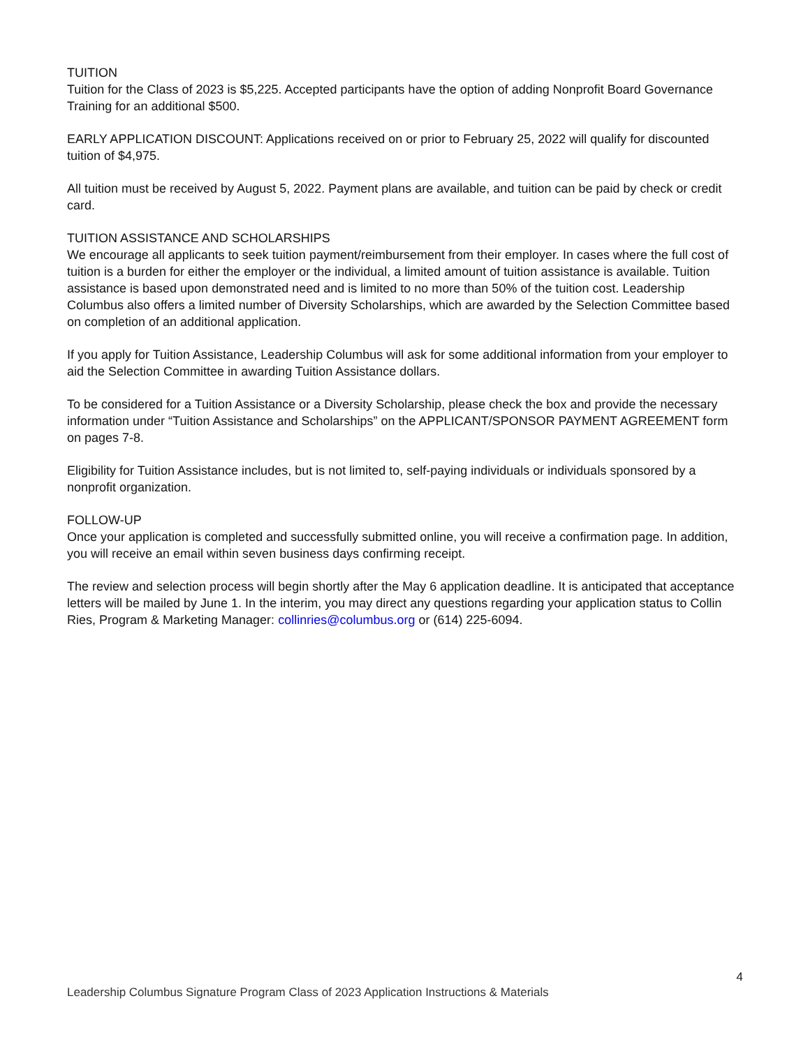TUITION
Tuition for the Class of 2023 is $5,225. Accepted participants have the option of adding Nonprofit Board Governance Training for an additional $500.
EARLY APPLICATION DISCOUNT: Applications received on or prior to February 25, 2022 will qualify for discounted tuition of $4,975.
All tuition must be received by August 5, 2022. Payment plans are available, and tuition can be paid by check or credit card.
TUITION ASSISTANCE AND SCHOLARSHIPS
We encourage all applicants to seek tuition payment/reimbursement from their employer. In cases where the full cost of tuition is a burden for either the employer or the individual, a limited amount of tuition assistance is available. Tuition assistance is based upon demonstrated need and is limited to no more than 50% of the tuition cost. Leadership Columbus also offers a limited number of Diversity Scholarships, which are awarded by the Selection Committee based on completion of an additional application.
If you apply for Tuition Assistance, Leadership Columbus will ask for some additional information from your employer to aid the Selection Committee in awarding Tuition Assistance dollars.
To be considered for a Tuition Assistance or a Diversity Scholarship, please check the box and provide the necessary information under “Tuition Assistance and Scholarships” on the APPLICANT/SPONSOR PAYMENT AGREEMENT form on pages 7-8.
Eligibility for Tuition Assistance includes, but is not limited to, self-paying individuals or individuals sponsored by a nonprofit organization.
FOLLOW-UP
Once your application is completed and successfully submitted online, you will receive a confirmation page. In addition, you will receive an email within seven business days confirming receipt.
The review and selection process will begin shortly after the May 6 application deadline. It is anticipated that acceptance letters will be mailed by June 1. In the interim, you may direct any questions regarding your application status to Collin Ries, Program & Marketing Manager: collinries@columbus.org or (614) 225-6094.
4
Leadership Columbus Signature Program Class of 2023 Application Instructions & Materials